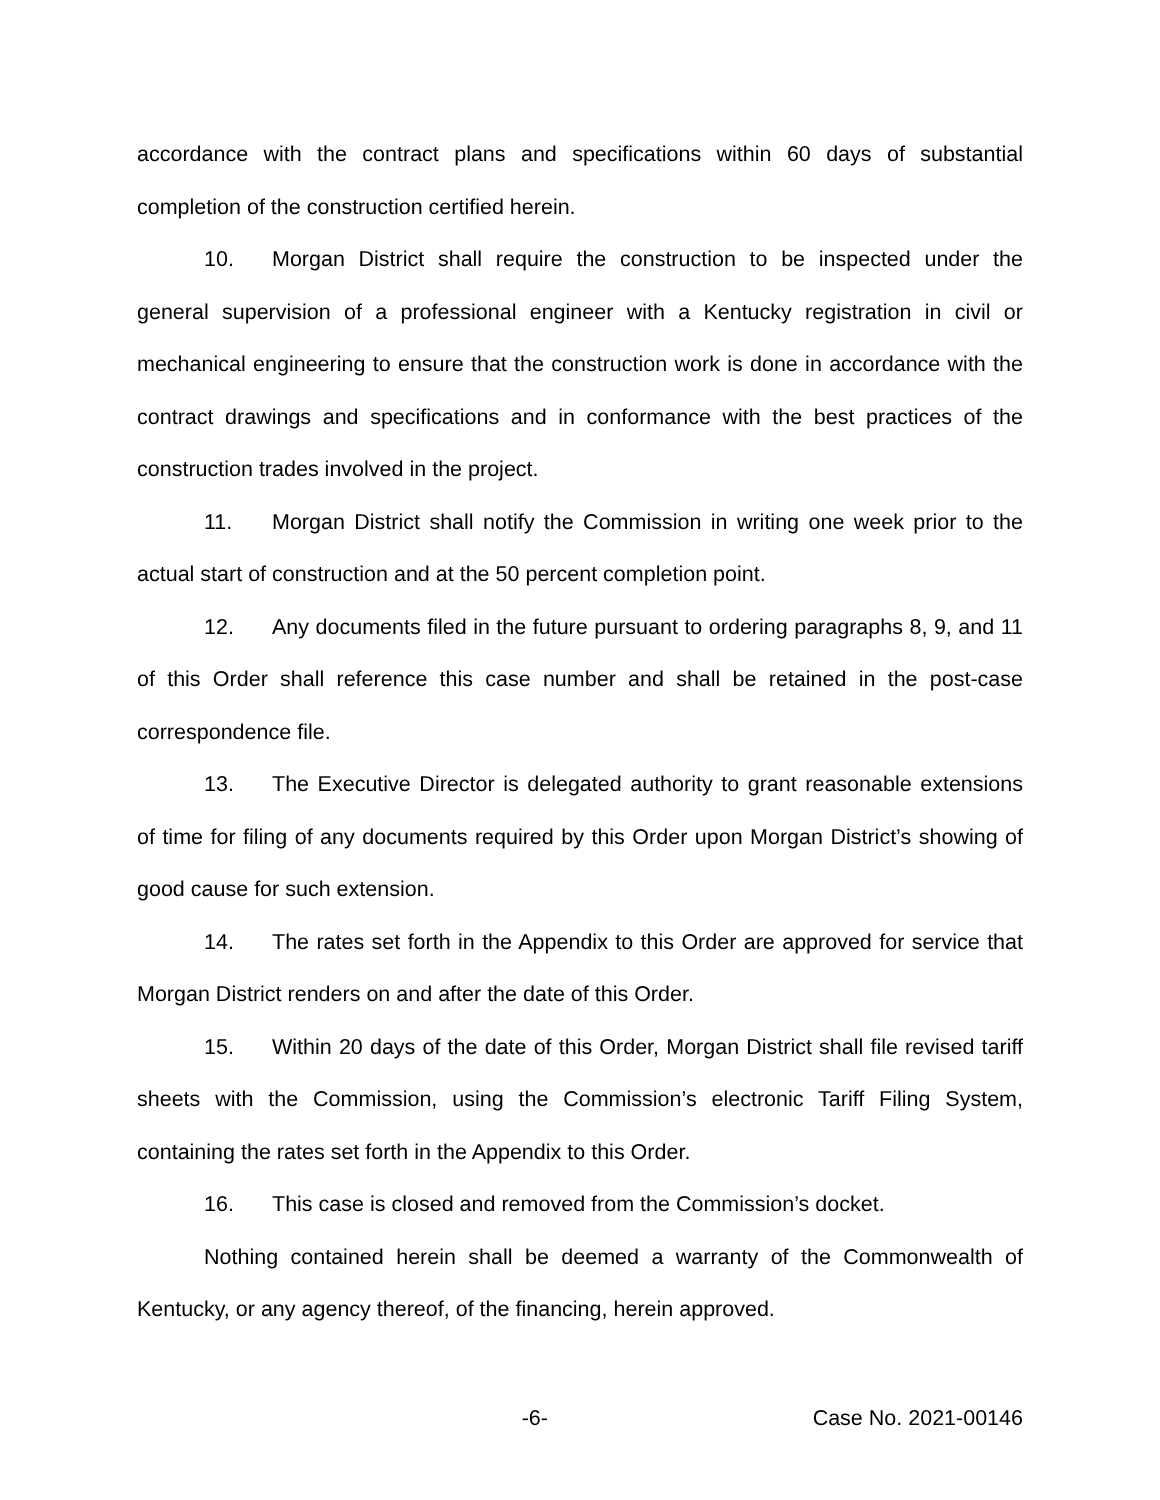accordance with the contract plans and specifications within 60 days of substantial completion of the construction certified herein.
10. Morgan District shall require the construction to be inspected under the general supervision of a professional engineer with a Kentucky registration in civil or mechanical engineering to ensure that the construction work is done in accordance with the contract drawings and specifications and in conformance with the best practices of the construction trades involved in the project.
11. Morgan District shall notify the Commission in writing one week prior to the actual start of construction and at the 50 percent completion point.
12. Any documents filed in the future pursuant to ordering paragraphs 8, 9, and 11 of this Order shall reference this case number and shall be retained in the post-case correspondence file.
13. The Executive Director is delegated authority to grant reasonable extensions of time for filing of any documents required by this Order upon Morgan District’s showing of good cause for such extension.
14. The rates set forth in the Appendix to this Order are approved for service that Morgan District renders on and after the date of this Order.
15. Within 20 days of the date of this Order, Morgan District shall file revised tariff sheets with the Commission, using the Commission’s electronic Tariff Filing System, containing the rates set forth in the Appendix to this Order.
16. This case is closed and removed from the Commission’s docket.
Nothing contained herein shall be deemed a warranty of the Commonwealth of Kentucky, or any agency thereof, of the financing, herein approved.
-6- Case No. 2021-00146